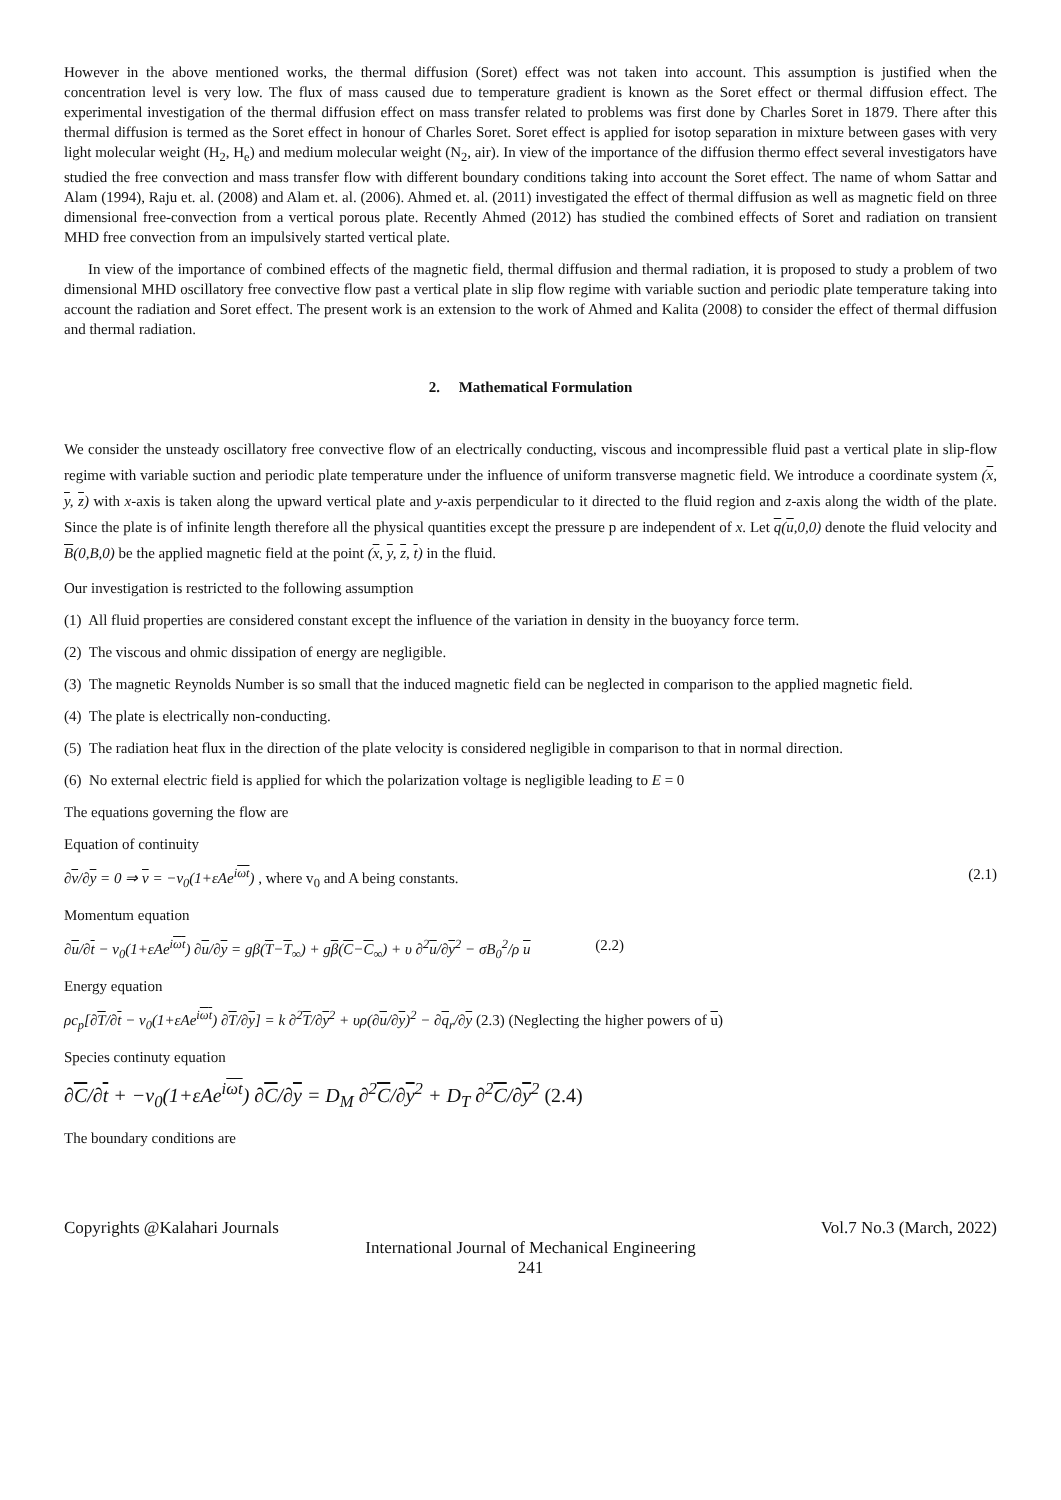However in the above mentioned works, the thermal diffusion (Soret) effect was not taken into account. This assumption is justified when the concentration level is very low. The flux of mass caused due to temperature gradient is known as the Soret effect or thermal diffusion effect. The experimental investigation of the thermal diffusion effect on mass transfer related to problems was first done by Charles Soret in 1879. There after this thermal diffusion is termed as the Soret effect in honour of Charles Soret. Soret effect is applied for isotop separation in mixture between gases with very light molecular weight (H<sub>2</sub>, H<sub>e</sub>) and medium molecular weight (N<sub>2</sub>, air). In view of the importance of the diffusion thermo effect several investigators have studied the free convection and mass transfer flow with different boundary conditions taking into account the Soret effect. The name of whom Sattar and Alam (1994), Raju et. al. (2008) and Alam et. al. (2006). Ahmed et. al. (2011) investigated the effect of thermal diffusion as well as magnetic field on three dimensional free-convection from a vertical porous plate. Recently Ahmed (2012) has studied the combined effects of Soret and radiation on transient MHD free convection from an impulsively started vertical plate.
In view of the importance of combined effects of the magnetic field, thermal diffusion and thermal radiation, it is proposed to study a problem of two dimensional MHD oscillatory free convective flow past a vertical plate in slip flow regime with variable suction and periodic plate temperature taking into account the radiation and Soret effect. The present work is an extension to the work of Ahmed and Kalita (2008) to consider the effect of thermal diffusion and thermal radiation.
2. Mathematical Formulation
We consider the unsteady oscillatory free convective flow of an electrically conducting, viscous and incompressible fluid past a vertical plate in slip-flow regime with variable suction and periodic plate temperature under the influence of uniform transverse magnetic field. We introduce a coordinate system (x, y, z) with x-axis is taken along the upward vertical plate and y-axis perpendicular to it directed to the fluid region and z-axis along the width of the plate. Since the plate is of infinite length therefore all the physical quantities except the pressure p are independent of x. Let q(u,0,0) denote the fluid velocity and B(0,B,0) be the applied magnetic field at the point (x, y, z, t) in the fluid.
Our investigation is restricted to the following assumption
(1) All fluid properties are considered constant except the influence of the variation in density in the buoyancy force term.
(2) The viscous and ohmic dissipation of energy are negligible.
(3) The magnetic Reynolds Number is so small that the induced magnetic field can be neglected in comparison to the applied magnetic field.
(4) The plate is electrically non-conducting.
(5) The radiation heat flux in the direction of the plate velocity is considered negligible in comparison to that in normal direction.
(6) No external electric field is applied for which the polarization voltage is negligible leading to E = 0
The equations governing the flow are
Equation of continuity
∂v/∂y = 0 ⇒ v = −v<sub>0</sub>(1+εAe<sup>iωt</sup>) , where v<sub>0</sub> and A being constants. (2.1)
Momentum equation
∂u/∂t − v<sub>0</sub>(1+εAe<sup>iωt</sup>) ∂u/∂y = gβ(T−T<sub>∞</sub>) + gβ(C−C<sub>∞</sub>) + υ ∂<sup>2</sup>u/∂y<sup>2</sup> − σB<sub>0</sub><sup>2</sup>/ρ u (2.2)
Energy equation
ρc<sub>p</sub>[∂T/∂t − v<sub>0</sub>(1+εAe<sup>iωt</sup>) ∂T/∂y] = k ∂<sup>2</sup>T/∂y<sup>2</sup> + υρ(∂u/∂y)<sup>2</sup> − ∂q<sub>r</sub>/∂y (2.3) (Neglecting the higher powers of u)
Species continuty equation
∂C/∂t + −v<sub>0</sub>(1+εAe<sup>iωt</sup>) ∂C/∂y = D<sub>M</sub> ∂<sup>2</sup>C/∂y<sup>2</sup> + D<sub>T</sub> ∂<sup>2</sup>C/∂y<sup>2</sup> (2.4)
The boundary conditions are
Copyrights @Kalahari Journals Vol.7 No.3 (March, 2022)
International Journal of Mechanical Engineering
241